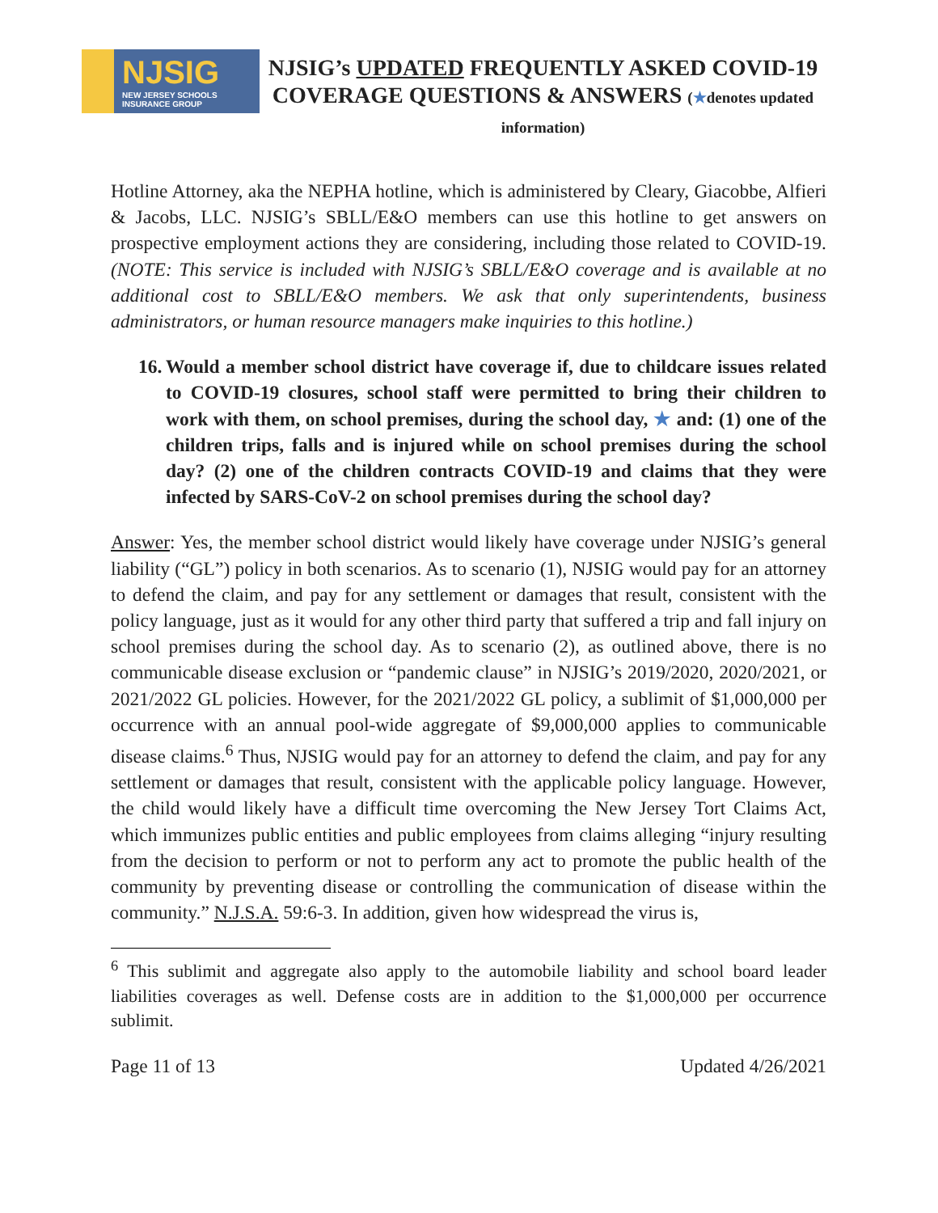NJSIG
NEW JERSEY SCHOOLS INSURANCE GROUP
NJSIG’s UPDATED FREQUENTLY ASKED COVID-19 COVERAGE QUESTIONS & ANSWERS (★denotes updated information)
Hotline Attorney, aka the NEPHA hotline, which is administered by Cleary, Giacobbe, Alfieri & Jacobs, LLC. NJSIG’s SBLL/E&O members can use this hotline to get answers on prospective employment actions they are considering, including those related to COVID-19. (NOTE: This service is included with NJSIG’s SBLL/E&O coverage and is available at no additional cost to SBLL/E&O members. We ask that only superintendents, business administrators, or human resource managers make inquiries to this hotline.)
16. Would a member school district have coverage if, due to childcare issues related to COVID-19 closures, school staff were permitted to bring their children to work with them, on school premises, during the school day, ★ and: (1) one of the children trips, falls and is injured while on school premises during the school day? (2) one of the children contracts COVID-19 and claims that they were infected by SARS-CoV-2 on school premises during the school day?
Answer: Yes, the member school district would likely have coverage under NJSIG’s general liability (“GL”) policy in both scenarios. As to scenario (1), NJSIG would pay for an attorney to defend the claim, and pay for any settlement or damages that result, consistent with the policy language, just as it would for any other third party that suffered a trip and fall injury on school premises during the school day. As to scenario (2), as outlined above, there is no communicable disease exclusion or “pandemic clause” in NJSIG’s 2019/2020, 2020/2021, or 2021/2022 GL policies. However, for the 2021/2022 GL policy, a sublimit of $1,000,000 per occurrence with an annual pool-wide aggregate of $9,000,000 applies to communicable disease claims.<sup>6</sup> Thus, NJSIG would pay for an attorney to defend the claim, and pay for any settlement or damages that result, consistent with the applicable policy language. However, the child would likely have a difficult time overcoming the New Jersey Tort Claims Act, which immunizes public entities and public employees from claims alleging “injury resulting from the decision to perform or not to perform any act to promote the public health of the community by preventing disease or controlling the communication of disease within the community.” N.J.S.A. 59:6-3. In addition, given how widespread the virus is,
<sup>6</sup> This sublimit and aggregate also apply to the automobile liability and school board leader liabilities coverages as well. Defense costs are in addition to the $1,000,000 per occurrence sublimit.
Page 11 of 13 Updated 4/26/2021